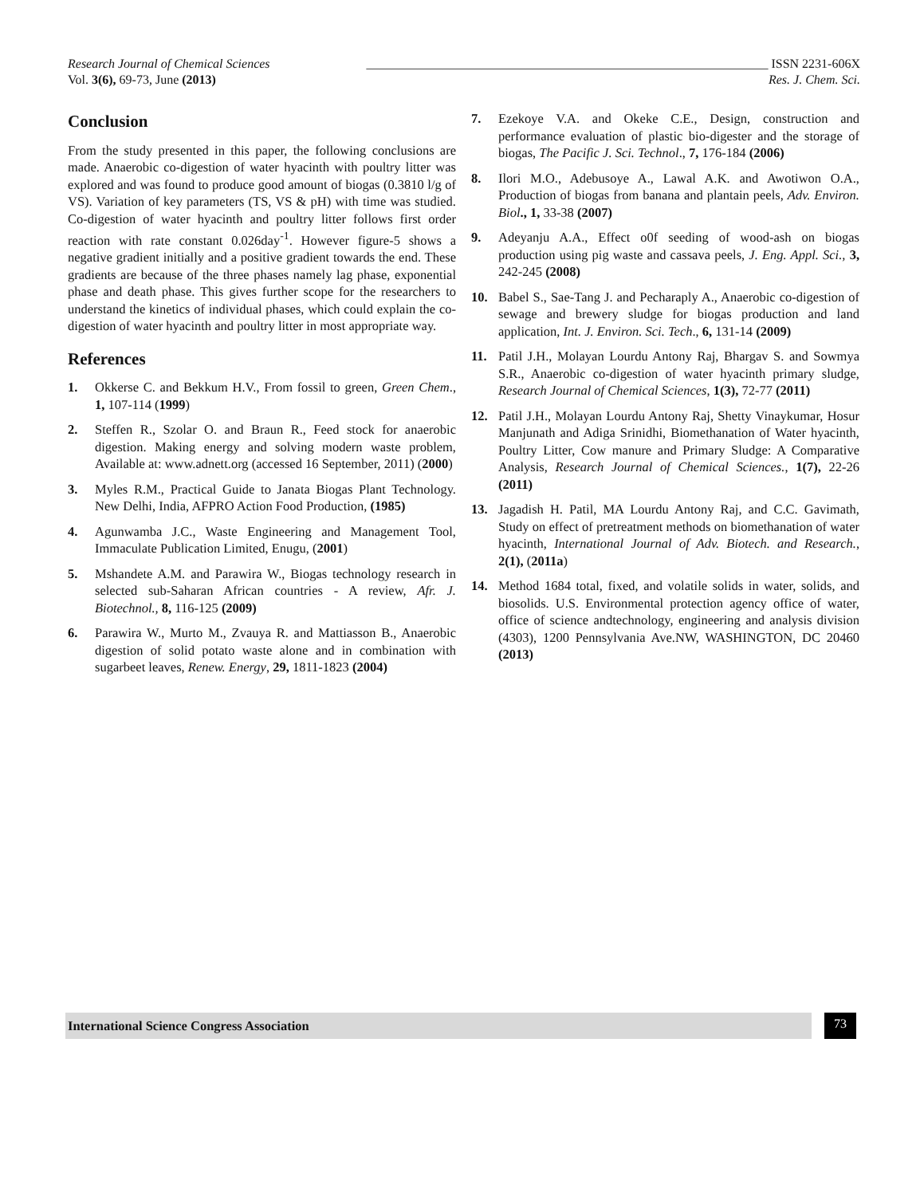Research Journal of Chemical Sciences _______________________________________________________________ ISSN 2231-606X
Vol. 3(6), 69-73, June (2013) Res. J. Chem. Sci.
Conclusion
From the study presented in this paper, the following conclusions are made. Anaerobic co-digestion of water hyacinth with poultry litter was explored and was found to produce good amount of biogas (0.3810 l/g of VS). Variation of key parameters (TS, VS & pH) with time was studied. Co-digestion of water hyacinth and poultry litter follows first order reaction with rate constant 0.026day<sup>-1</sup>. However figure-5 shows a negative gradient initially and a positive gradient towards the end. These gradients are because of the three phases namely lag phase, exponential phase and death phase. This gives further scope for the researchers to understand the kinetics of individual phases, which could explain the co-digestion of water hyacinth and poultry litter in most appropriate way.
References
1. Okkerse C. and Bekkum H.V., From fossil to green, Green Chem., 1, 107-114 (1999)
2. Steffen R., Szolar O. and Braun R., Feed stock for anaerobic digestion. Making energy and solving modern waste problem, Available at: www.adnett.org (accessed 16 September, 2011) (2000)
3. Myles R.M., Practical Guide to Janata Biogas Plant Technology. New Delhi, India, AFPRO Action Food Production, (1985)
4. Agunwamba J.C., Waste Engineering and Management Tool, Immaculate Publication Limited, Enugu, (2001)
5. Mshandete A.M. and Parawira W., Biogas technology research in selected sub-Saharan African countries - A review, Afr. J. Biotechnol., 8, 116-125 (2009)
6. Parawira W., Murto M., Zvauya R. and Mattiasson B., Anaerobic digestion of solid potato waste alone and in combination with sugarbeet leaves, Renew. Energy, 29, 1811-1823 (2004)
7. Ezekoye V.A. and Okeke C.E., Design, construction and performance evaluation of plastic bio-digester and the storage of biogas, The Pacific J. Sci. Technol., 7, 176-184 (2006)
8. Ilori M.O., Adebusoye A., Lawal A.K. and Awotiwon O.A., Production of biogas from banana and plantain peels, Adv. Environ. Biol., 1, 33-38 (2007)
9. Adeyanju A.A., Effect o0f seeding of wood-ash on biogas production using pig waste and cassava peels, J. Eng. Appl. Sci., 3, 242-245 (2008)
10. Babel S., Sae-Tang J. and Pecharaply A., Anaerobic co-digestion of sewage and brewery sludge for biogas production and land application, Int. J. Environ. Sci. Tech., 6, 131-14 (2009)
11. Patil J.H., Molayan Lourdu Antony Raj, Bhargav S. and Sowmya S.R., Anaerobic co-digestion of water hyacinth primary sludge, Research Journal of Chemical Sciences, 1(3), 72-77 (2011)
12. Patil J.H., Molayan Lourdu Antony Raj, Shetty Vinaykumar, Hosur Manjunath and Adiga Srinidhi, Biomethanation of Water hyacinth, Poultry Litter, Cow manure and Primary Sludge: A Comparative Analysis, Research Journal of Chemical Sciences., 1(7), 22-26 (2011)
13. Jagadish H. Patil, MA Lourdu Antony Raj, and C.C. Gavimath, Study on effect of pretreatment methods on biomethanation of water hyacinth, International Journal of Adv. Biotech. and Research., 2(1), (2011a)
14. Method 1684 total, fixed, and volatile solids in water, solids, and biosolids. U.S. Environmental protection agency office of water, office of science andtechnology, engineering and analysis division (4303), 1200 Pennsylvania Ave.NW, WASHINGTON, DC 20460 (2013)
International Science Congress Association 73